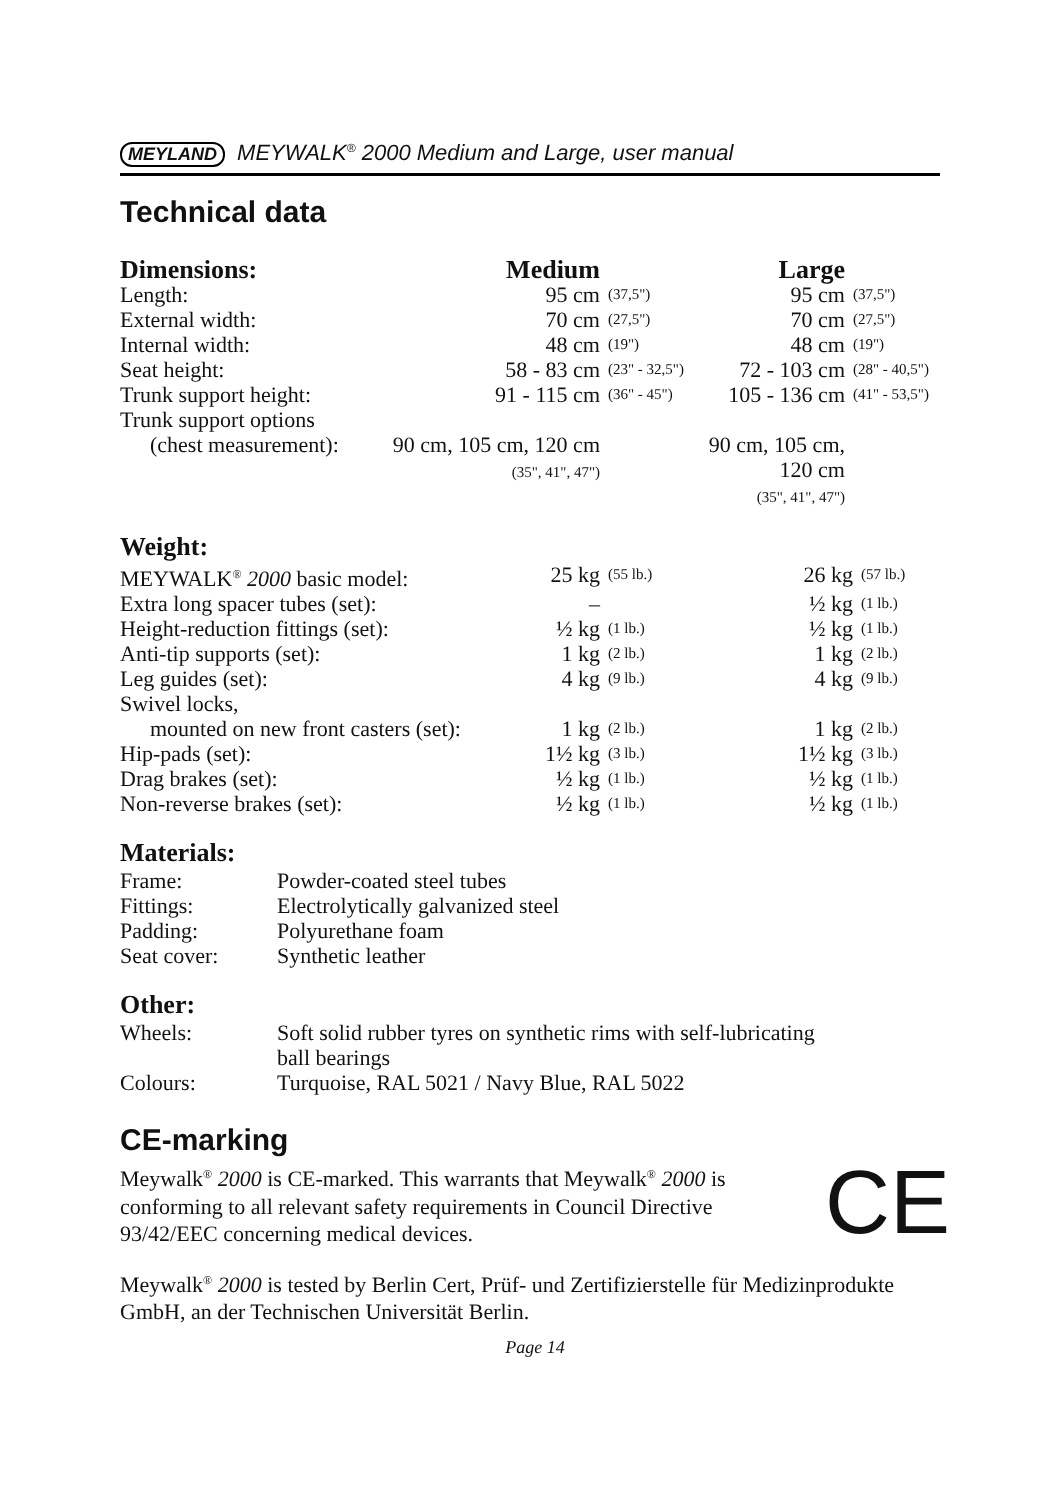MEYLAND MEYWALK<sup>®</sup> 2000 Medium and Large, user manual
Technical data
| Dimensions: | Medium | | Large | |
| --- | --- | --- | --- | --- |
| Length: | 95 cm | (37,5") | 95 cm | (37,5") |
| External width: | 70 cm | (27,5") | 70 cm | (27,5") |
| Internal width: | 48 cm | (19") | 48 cm | (19") |
| Seat height: | 58 - 83 cm | (23" - 32,5") | 72 - 103 cm | (28" - 40,5") |
| Trunk support height: | 91 - 115 cm | (36" - 45") | 105 - 136 cm | (41" - 53,5") |
| Trunk support options | | | | |
| (chest measurement): | 90 cm, 105 cm, 120 cm (35", 41", 47") | | 90 cm, 105 cm, 120 cm (35", 41", 47") | |
Weight:
| MEYWALK<sup>®</sup> 2000 basic model: | 25 kg | (55 lb.) | 26 kg | (57 lb.) |
| Extra long spacer tubes (set): | – | | ½ kg | (1 lb.) |
| Height-reduction fittings (set): | ½ kg | (1 lb.) | ½ kg | (1 lb.) |
| Anti-tip supports (set): | 1 kg | (2 lb.) | 1 kg | (2 lb.) |
| Leg guides (set): | 4 kg | (9 lb.) | 4 kg | (9 lb.) |
| Swivel locks, | | | | |
| mounted on new front casters (set): | 1 kg | (2 lb.) | 1 kg | (2 lb.) |
| Hip-pads (set): | 1½ kg | (3 lb.) | 1½ kg | (3 lb.) |
| Drag brakes (set): | ½ kg | (1 lb.) | ½ kg | (1 lb.) |
| Non-reverse brakes (set): | ½ kg | (1 lb.) | ½ kg | (1 lb.) |
Materials:
| Frame: | Powder-coated steel tubes |
| Fittings: | Electrolytically galvanized steel |
| Padding: | Polyurethane foam |
| Seat cover: | Synthetic leather |
Other:
| Wheels: | Soft solid rubber tyres on synthetic rims with self-lubricating ball bearings |
| Colours: | Turquoise, RAL 5021 / Navy Blue, RAL 5022 |
CE-marking
CE
Meywalk<sup>®</sup> 2000 is CE-marked. This warrants that Meywalk<sup>®</sup> 2000 is conforming to all relevant safety requirements in Council Directive 93/42/EEC concerning medical devices.
Meywalk<sup>®</sup> 2000 is tested by Berlin Cert, Prüf- und Zertifizierstelle für Medizinprodukte GmbH, an der Technischen Universität Berlin.
Page 14